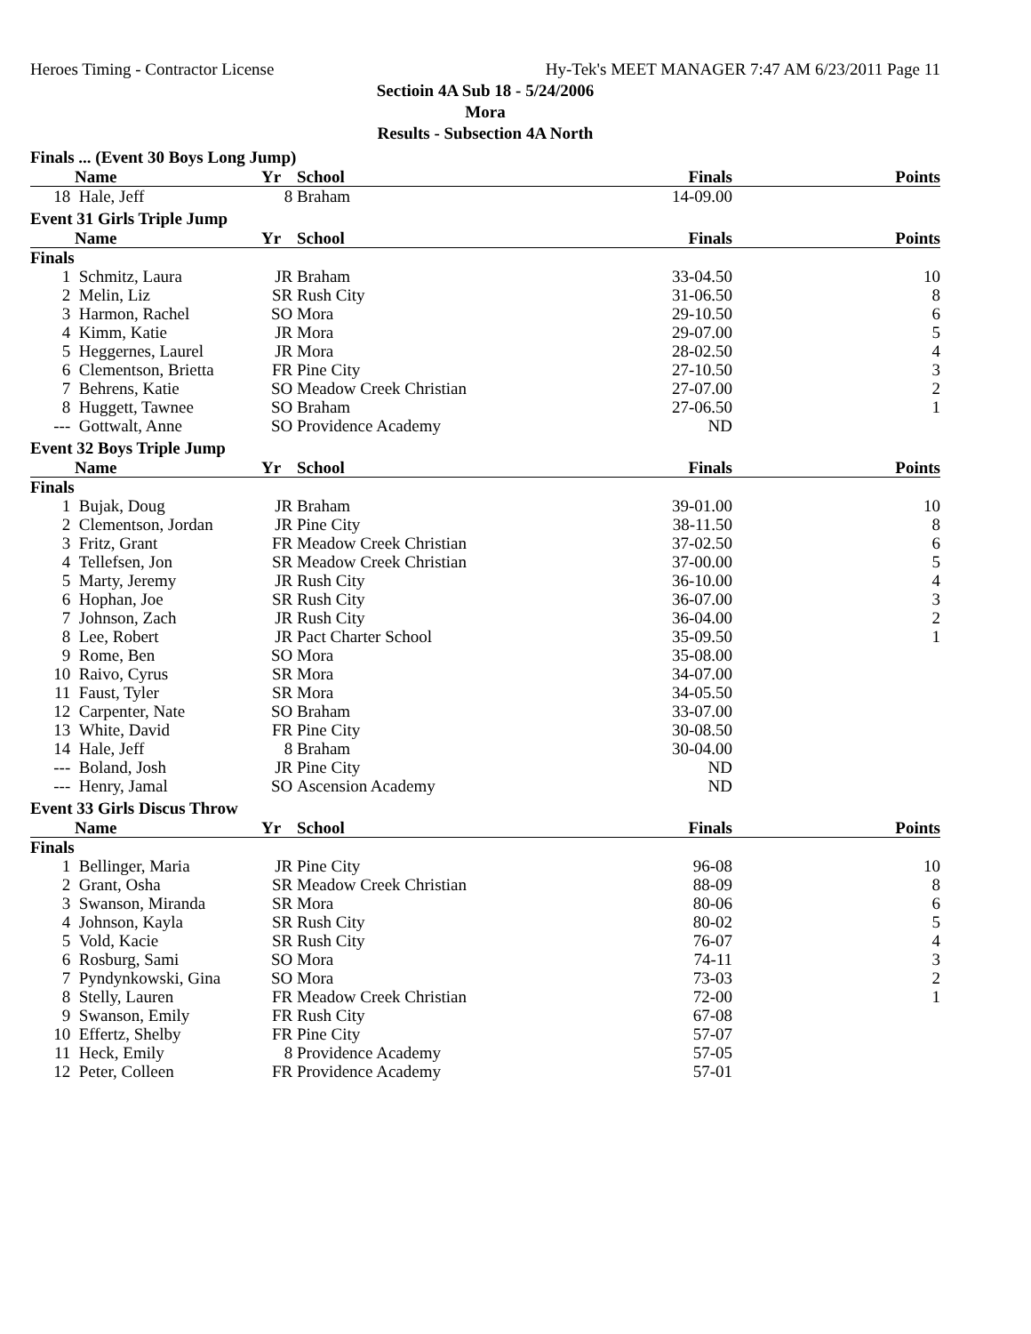Heroes Timing - Contractor License Hy-Tek's MEET MANAGER 7:47 AM 6/23/2011 Page 11
Sectioin 4A Sub 18 - 5/24/2006
Mora
Results - Subsection 4A North
Finals ... (Event 30 Boys Long Jump)
| | Name | Yr | School | Finals | Points |
| --- | --- | --- | --- | --- | --- |
| 18 | Hale, Jeff | 8 | Braham | 14-09.00 | |
Event 31 Girls Triple Jump
| | Name | Yr | School | Finals | Points |
| --- | --- | --- | --- | --- | --- |
| Finals | | | | | |
| 1 | Schmitz, Laura | JR | Braham | 33-04.50 | 10 |
| 2 | Melin, Liz | SR | Rush City | 31-06.50 | 8 |
| 3 | Harmon, Rachel | SO | Mora | 29-10.50 | 6 |
| 4 | Kimm, Katie | JR | Mora | 29-07.00 | 5 |
| 5 | Heggernes, Laurel | JR | Mora | 28-02.50 | 4 |
| 6 | Clementson, Brietta | FR | Pine City | 27-10.50 | 3 |
| 7 | Behrens, Katie | SO | Meadow Creek Christian | 27-07.00 | 2 |
| 8 | Huggett, Tawnee | SO | Braham | 27-06.50 | 1 |
| --- | Gottwalt, Anne | SO | Providence Academy | ND | |
Event 32 Boys Triple Jump
| | Name | Yr | School | Finals | Points |
| --- | --- | --- | --- | --- | --- |
| Finals | | | | | |
| 1 | Bujak, Doug | JR | Braham | 39-01.00 | 10 |
| 2 | Clementson, Jordan | JR | Pine City | 38-11.50 | 8 |
| 3 | Fritz, Grant | FR | Meadow Creek Christian | 37-02.50 | 6 |
| 4 | Tellefsen, Jon | SR | Meadow Creek Christian | 37-00.00 | 5 |
| 5 | Marty, Jeremy | JR | Rush City | 36-10.00 | 4 |
| 6 | Hophan, Joe | SR | Rush City | 36-07.00 | 3 |
| 7 | Johnson, Zach | JR | Rush City | 36-04.00 | 2 |
| 8 | Lee, Robert | JR | Pact Charter School | 35-09.50 | 1 |
| 9 | Rome, Ben | SO | Mora | 35-08.00 | |
| 10 | Raivo, Cyrus | SR | Mora | 34-07.00 | |
| 11 | Faust, Tyler | SR | Mora | 34-05.50 | |
| 12 | Carpenter, Nate | SO | Braham | 33-07.00 | |
| 13 | White, David | FR | Pine City | 30-08.50 | |
| 14 | Hale, Jeff | 8 | Braham | 30-04.00 | |
| --- | Boland, Josh | JR | Pine City | ND | |
| --- | Henry, Jamal | SO | Ascension Academy | ND | |
Event 33 Girls Discus Throw
| | Name | Yr | School | Finals | Points |
| --- | --- | --- | --- | --- | --- |
| Finals | | | | | |
| 1 | Bellinger, Maria | JR | Pine City | 96-08 | 10 |
| 2 | Grant, Osha | SR | Meadow Creek Christian | 88-09 | 8 |
| 3 | Swanson, Miranda | SR | Mora | 80-06 | 6 |
| 4 | Johnson, Kayla | SR | Rush City | 80-02 | 5 |
| 5 | Vold, Kacie | SR | Rush City | 76-07 | 4 |
| 6 | Rosburg, Sami | SO | Mora | 74-11 | 3 |
| 7 | Pyndynkowski, Gina | SO | Mora | 73-03 | 2 |
| 8 | Stelly, Lauren | FR | Meadow Creek Christian | 72-00 | 1 |
| 9 | Swanson, Emily | FR | Rush City | 67-08 | |
| 10 | Effertz, Shelby | FR | Pine City | 57-07 | |
| 11 | Heck, Emily | 8 | Providence Academy | 57-05 | |
| 12 | Peter, Colleen | FR | Providence Academy | 57-01 | |